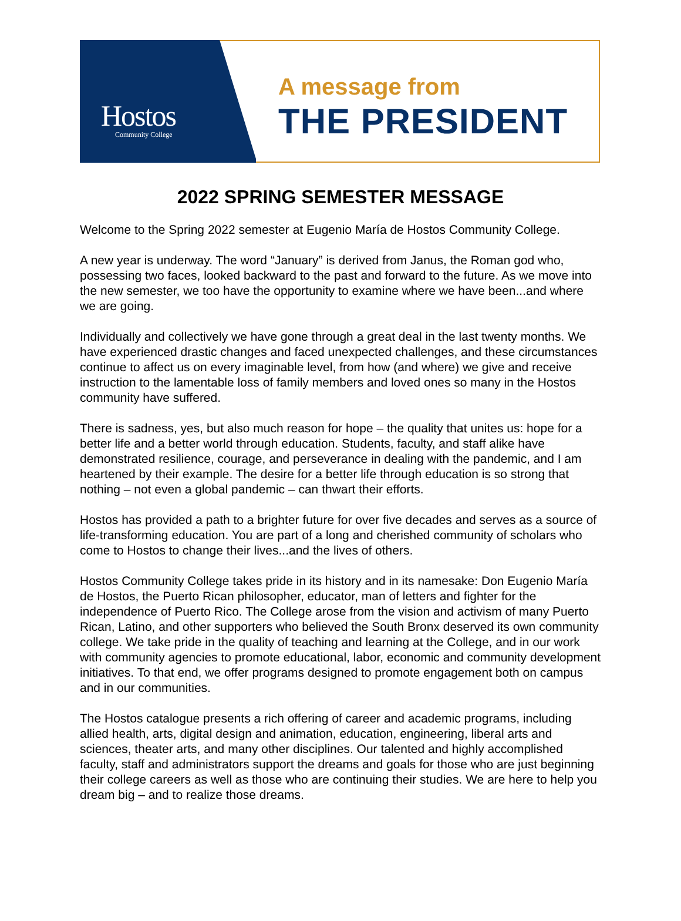Hostos
Community College
A message from
THE PRESIDENT
2022 SPRING SEMESTER MESSAGE
Welcome to the Spring 2022 semester at Eugenio María de Hostos Community College.
A new year is underway. The word “January” is derived from Janus, the Roman god who, possessing two faces, looked backward to the past and forward to the future. As we move into the new semester, we too have the opportunity to examine where we have been...and where we are going.
Individually and collectively we have gone through a great deal in the last twenty months. We have experienced drastic changes and faced unexpected challenges, and these circumstances continue to affect us on every imaginable level, from how (and where) we give and receive instruction to the lamentable loss of family members and loved ones so many in the Hostos community have suffered.
There is sadness, yes, but also much reason for hope – the quality that unites us: hope for a better life and a better world through education. Students, faculty, and staff alike have demonstrated resilience, courage, and perseverance in dealing with the pandemic, and I am heartened by their example. The desire for a better life through education is so strong that nothing – not even a global pandemic – can thwart their efforts.
Hostos has provided a path to a brighter future for over five decades and serves as a source of life-transforming education. You are part of a long and cherished community of scholars who come to Hostos to change their lives...and the lives of others.
Hostos Community College takes pride in its history and in its namesake: Don Eugenio María de Hostos, the Puerto Rican philosopher, educator, man of letters and fighter for the independence of Puerto Rico. The College arose from the vision and activism of many Puerto Rican, Latino, and other supporters who believed the South Bronx deserved its own community college. We take pride in the quality of teaching and learning at the College, and in our work with community agencies to promote educational, labor, economic and community development initiatives. To that end, we offer programs designed to promote engagement both on campus and in our communities.
The Hostos catalogue presents a rich offering of career and academic programs, including allied health, arts, digital design and animation, education, engineering, liberal arts and sciences, theater arts, and many other disciplines. Our talented and highly accomplished faculty, staff and administrators support the dreams and goals for those who are just beginning their college careers as well as those who are continuing their studies. We are here to help you dream big – and to realize those dreams.